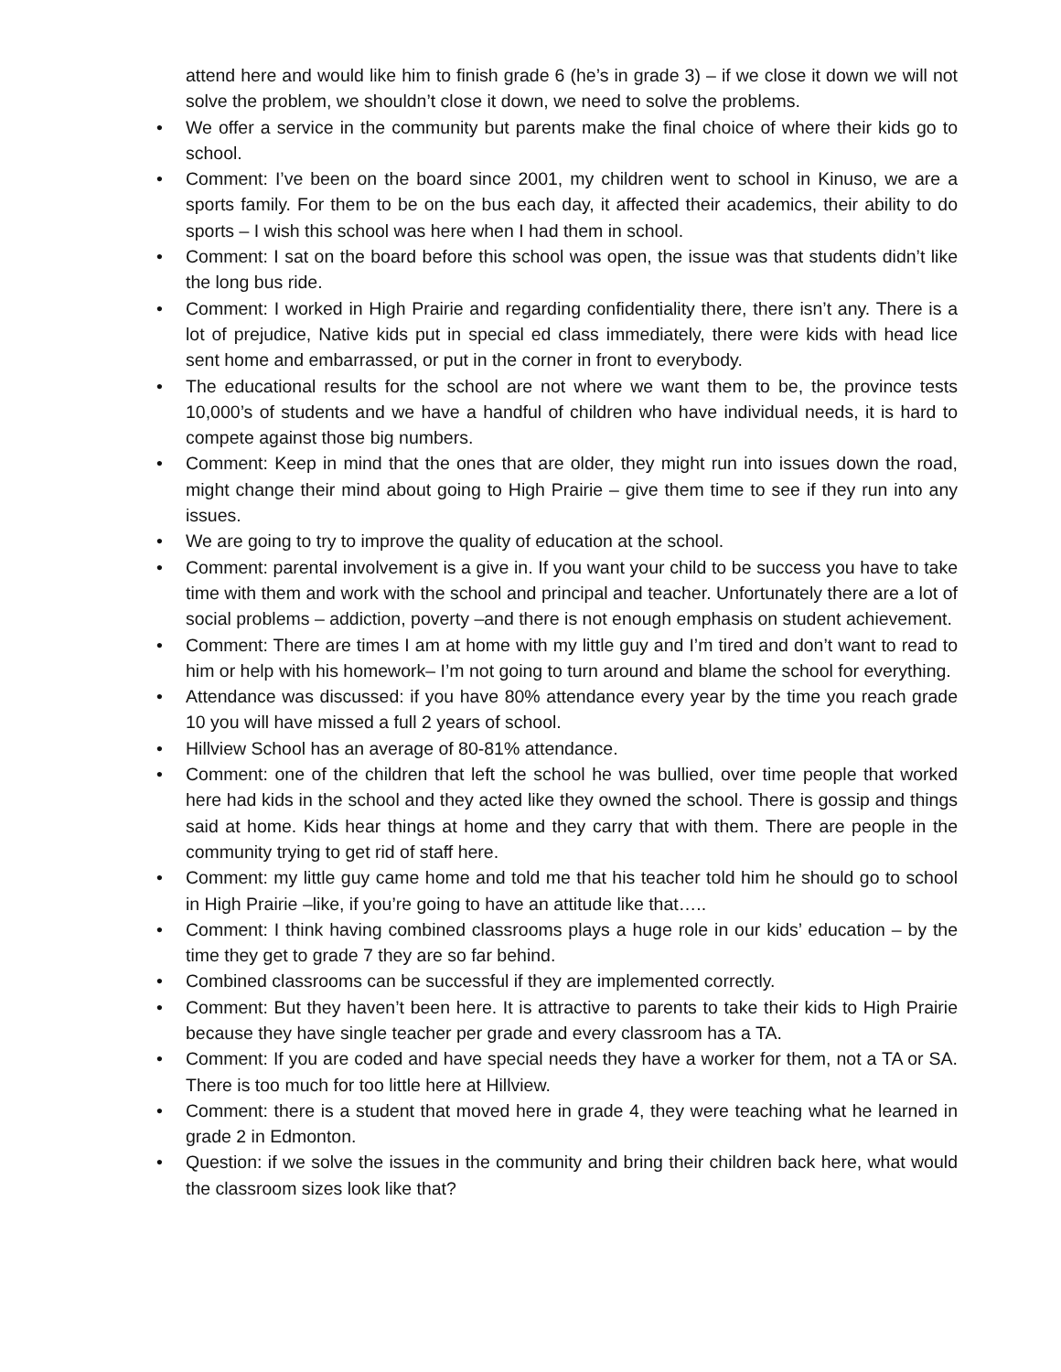attend here and would like him to finish grade 6 (he’s in grade 3) – if we close it down we will not solve the problem, we shouldn’t close it down, we need to solve the problems.
• We offer a service in the community but parents make the final choice of where their kids go to school.
• Comment: I’ve been on the board since 2001, my children went to school in Kinuso, we are a sports family. For them to be on the bus each day, it affected their academics, their ability to do sports – I wish this school was here when I had them in school.
• Comment: I sat on the board before this school was open, the issue was that students didn’t like the long bus ride.
• Comment: I worked in High Prairie and regarding confidentiality there, there isn’t any. There is a lot of prejudice, Native kids put in special ed class immediately, there were kids with head lice sent home and embarrassed, or put in the corner in front to everybody.
• The educational results for the school are not where we want them to be, the province tests 10,000’s of students and we have a handful of children who have individual needs, it is hard to compete against those big numbers.
• Comment: Keep in mind that the ones that are older, they might run into issues down the road, might change their mind about going to High Prairie – give them time to see if they run into any issues.
• We are going to try to improve the quality of education at the school.
• Comment: parental involvement is a give in. If you want your child to be success you have to take time with them and work with the school and principal and teacher. Unfortunately there are a lot of social problems – addiction, poverty –and there is not enough emphasis on student achievement.
• Comment: There are times I am at home with my little guy and I’m tired and don’t want to read to him or help with his homework– I’m not going to turn around and blame the school for everything.
• Attendance was discussed: if you have 80% attendance every year by the time you reach grade 10 you will have missed a full 2 years of school.
• Hillview School has an average of 80-81% attendance.
• Comment: one of the children that left the school he was bullied, over time people that worked here had kids in the school and they acted like they owned the school. There is gossip and things said at home. Kids hear things at home and they carry that with them. There are people in the community trying to get rid of staff here.
• Comment: my little guy came home and told me that his teacher told him he should go to school in High Prairie –like, if you’re going to have an attitude like that…..
• Comment: I think having combined classrooms plays a huge role in our kids’ education – by the time they get to grade 7 they are so far behind.
• Combined classrooms can be successful if they are implemented correctly.
• Comment: But they haven’t been here. It is attractive to parents to take their kids to High Prairie because they have single teacher per grade and every classroom has a TA.
• Comment: If you are coded and have special needs they have a worker for them, not a TA or SA. There is too much for too little here at Hillview.
• Comment: there is a student that moved here in grade 4, they were teaching what he learned in grade 2 in Edmonton.
• Question: if we solve the issues in the community and bring their children back here, what would the classroom sizes look like that?